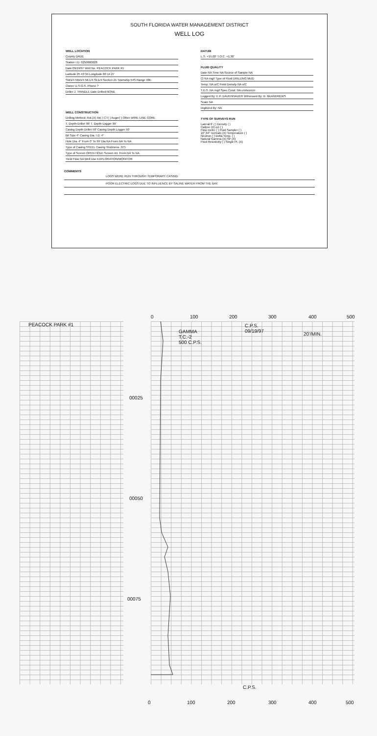SOUTH FLORIDA WATER MANAGEMENT DISTRICT
WELL LOG
WELL LOCATION
County DADE
Station I.D. 0250000028
Date 09/19/97 Well No. PEACOCK PARK #1
Latitude 25 43 34 Longitude 80 14 27
SW1/4 NW1/4 NE1/4 SE1/4 Section 21 Township 54S Range 40E
Owner U.S.G.S. Phone ?
Driller J. TRINDLE Date Drilled NONE
WELL CONSTRUCTION
Drilling Method: Rot.(X) Air( ) CT( ) Auger( ) Other WIRE LINE CORE
T. Depth-Driller 99' T. Depth-Logger 99'
Casing Depth Driller 50' Casing Depth Logger 50'
Bit Size 4" Casing Dia. I.D. 4"
Hole Dia. 4" From 0' To 99' Dia.NA From NA To NA
Type of Casing STEEL Casing Thickness .375
Type of Screen OPEN HOLE Screen Int. From NA To NA
Yield Flow NA Well Use EXPLORATION/MONITOR
DATUM
L.S. +15.00' T.O.C. +1.30'
FLUID QUALITY
Date NA Time NA Source of Sample NA
Cl NA mg/l Type of Fluid DRILLING MUD
Temp. NA o/C Field Density NA o/C
T.D.S. NA mg/l Spec.Cond. NA umhos/cm
Logged By: E.P. DAUENHAUER Witnessed By: B. McANDREWS
Scale NA
Digitized By: NA
TYPE OF SURVEYS RUN
Lateral 6' ( ) Density ( )
Caliper (X) ccl ( )
Flow meter ( ) Fluid Sampler ( )
16",64" normals (X) Temperature ( )
Neutron ( ) Delta Temp. ( )
Natural Gamma (X) SP (X)
Fluid Resistivity ( ) Single Pt. (X)
COMMENTS
LOGS WERE RUN THROUGH TEMPORARY CASING.
POOR ELECTRIC LOGS DUE TO INFLUENCE BY SALINE WATER FROM THE BAY.
PEACOCK PARK #1
0 100 200 300 400 500
GAMMA
T.C.-2
500 C.P.S.
C.P.S.
09/19/97
20'/MIN.
00025
00050
00075
C.P.S.
0 100 200 300 400 500